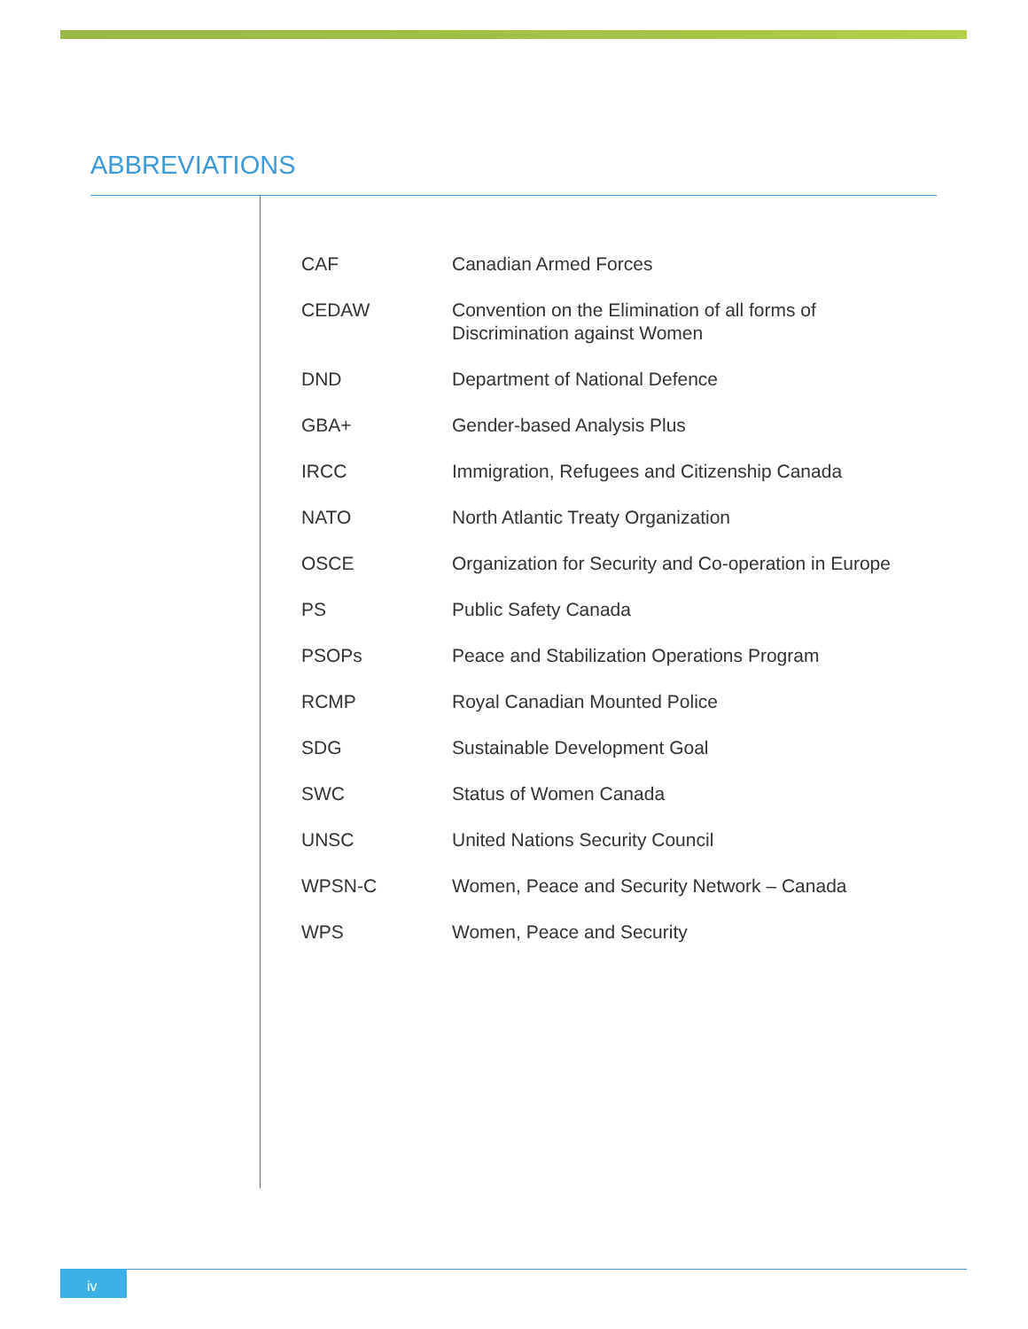ABBREVIATIONS
| CAF | Canadian Armed Forces |
| CEDAW | Convention on the Elimination of all forms of Discrimination against Women |
| DND | Department of National Defence |
| GBA+ | Gender-based Analysis Plus |
| IRCC | Immigration, Refugees and Citizenship Canada |
| NATO | North Atlantic Treaty Organization |
| OSCE | Organization for Security and Co-operation in Europe |
| PS | Public Safety Canada |
| PSOPs | Peace and Stabilization Operations Program |
| RCMP | Royal Canadian Mounted Police |
| SDG | Sustainable Development Goal |
| SWC | Status of Women Canada |
| UNSC | United Nations Security Council |
| WPSN-C | Women, Peace and Security Network – Canada |
| WPS | Women, Peace and Security |
iv